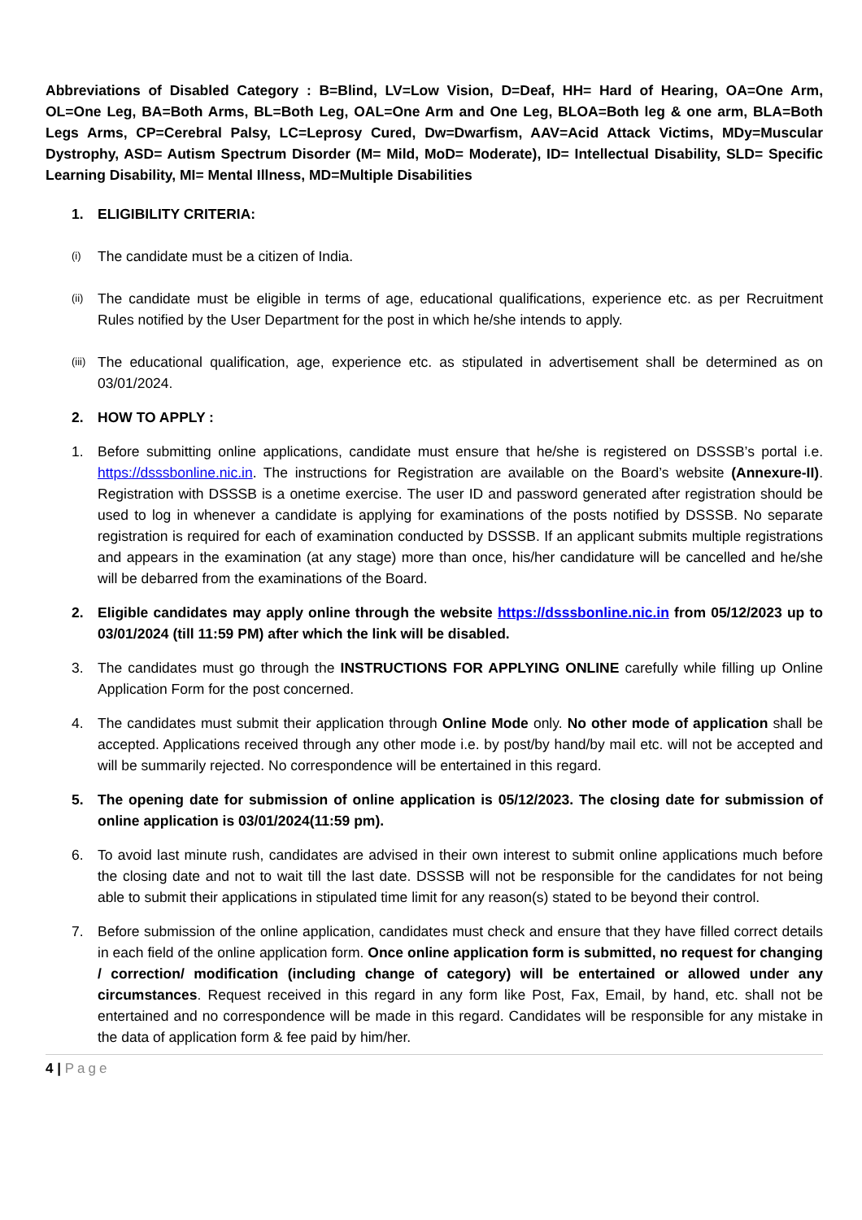Abbreviations of Disabled Category : B=Blind, LV=Low Vision, D=Deaf, HH= Hard of Hearing, OA=One Arm, OL=One Leg, BA=Both Arms, BL=Both Leg, OAL=One Arm and One Leg, BLOA=Both leg & one arm, BLA=Both Legs Arms, CP=Cerebral Palsy, LC=Leprosy Cured, Dw=Dwarfism, AAV=Acid Attack Victims, MDy=Muscular Dystrophy, ASD= Autism Spectrum Disorder (M= Mild, MoD= Moderate), ID= Intellectual Disability, SLD= Specific Learning Disability, MI= Mental Illness, MD=Multiple Disabilities
1. ELIGIBILITY CRITERIA:
(i) The candidate must be a citizen of India.
(ii) The candidate must be eligible in terms of age, educational qualifications, experience etc. as per Recruitment Rules notified by the User Department for the post in which he/she intends to apply.
(iii) The educational qualification, age, experience etc. as stipulated in advertisement shall be determined as on 03/01/2024.
2. HOW TO APPLY :
1. Before submitting online applications, candidate must ensure that he/she is registered on DSSSB’s portal i.e. https://dsssbonline.nic.in. The instructions for Registration are available on the Board’s website (Annexure-II). Registration with DSSSB is a onetime exercise. The user ID and password generated after registration should be used to log in whenever a candidate is applying for examinations of the posts notified by DSSSB. No separate registration is required for each of examination conducted by DSSSB. If an applicant submits multiple registrations and appears in the examination (at any stage) more than once, his/her candidature will be cancelled and he/she will be debarred from the examinations of the Board.
2. Eligible candidates may apply online through the website https://dsssbonline.nic.in from 05/12/2023 up to 03/01/2024 (till 11:59 PM) after which the link will be disabled.
3. The candidates must go through the INSTRUCTIONS FOR APPLYING ONLINE carefully while filling up Online Application Form for the post concerned.
4. The candidates must submit their application through Online Mode only. No other mode of application shall be accepted. Applications received through any other mode i.e. by post/by hand/by mail etc. will not be accepted and will be summarily rejected. No correspondence will be entertained in this regard.
5. The opening date for submission of online application is 05/12/2023. The closing date for submission of online application is 03/01/2024(11:59 pm).
6. To avoid last minute rush, candidates are advised in their own interest to submit online applications much before the closing date and not to wait till the last date. DSSSB will not be responsible for the candidates for not being able to submit their applications in stipulated time limit for any reason(s) stated to be beyond their control.
7. Before submission of the online application, candidates must check and ensure that they have filled correct details in each field of the online application form. Once online application form is submitted, no request for changing / correction/ modification (including change of category) will be entertained or allowed under any circumstances. Request received in this regard in any form like Post, Fax, Email, by hand, etc. shall not be entertained and no correspondence will be made in this regard. Candidates will be responsible for any mistake in the data of application form & fee paid by him/her.
4 | Page